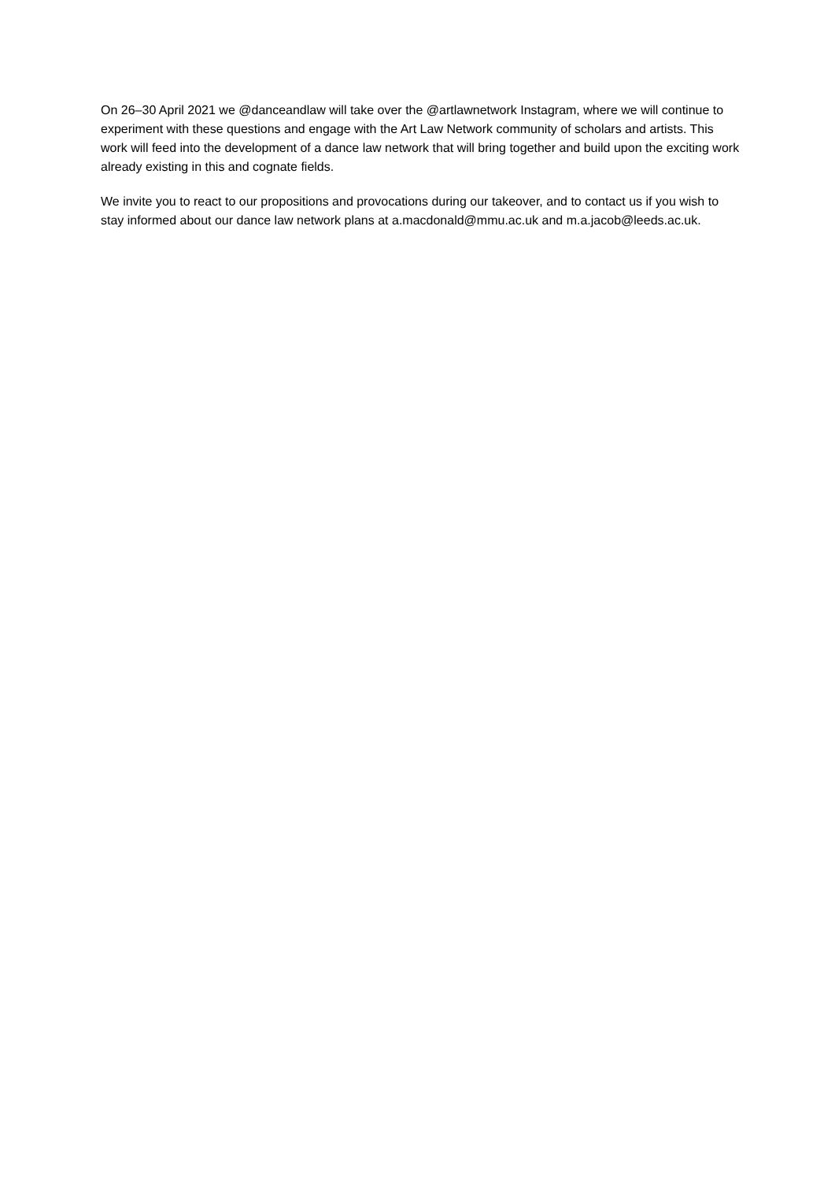On 26–30 April 2021 we @danceandlaw will take over the @artlawnetwork Instagram, where we will continue to experiment with these questions and engage with the Art Law Network community of scholars and artists. This work will feed into the development of a dance law network that will bring together and build upon the exciting work already existing in this and cognate fields.
We invite you to react to our propositions and provocations during our takeover, and to contact us if you wish to stay informed about our dance law network plans at a.macdonald@mmu.ac.uk and m.a.jacob@leeds.ac.uk.